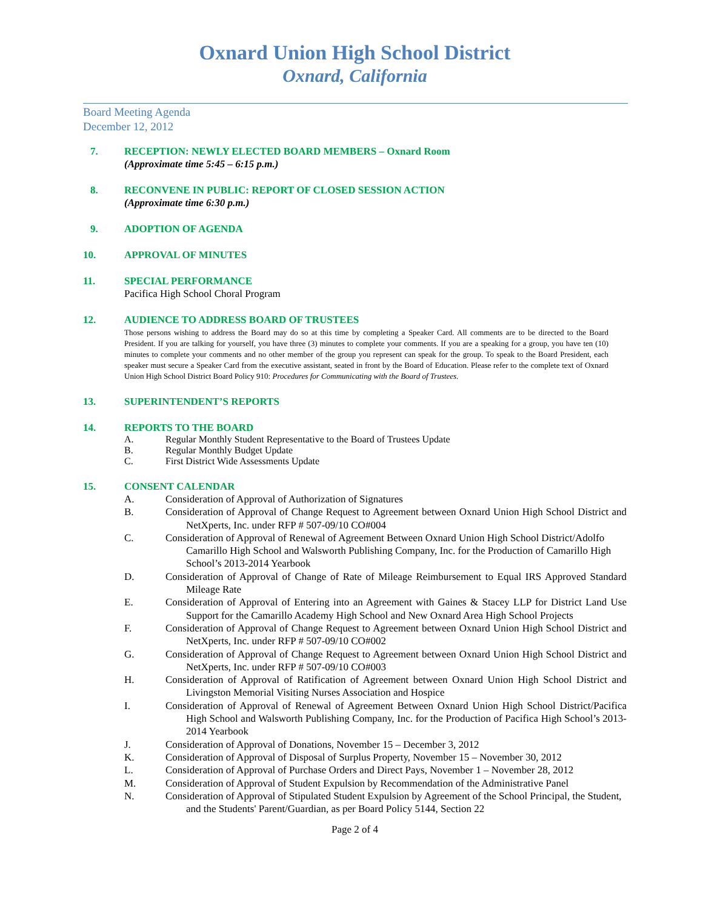Oxnard Union High School District
Oxnard, California
Board Meeting Agenda
December 12, 2012
7. RECEPTION: NEWLY ELECTED BOARD MEMBERS – Oxnard Room
(Approximate time 5:45 – 6:15 p.m.)
8. RECONVENE IN PUBLIC: REPORT OF CLOSED SESSION ACTION
(Approximate time 6:30 p.m.)
9. ADOPTION OF AGENDA
10. APPROVAL OF MINUTES
11. SPECIAL PERFORMANCE
Pacifica High School Choral Program
12. AUDIENCE TO ADDRESS BOARD OF TRUSTEES
Those persons wishing to address the Board may do so at this time by completing a Speaker Card. All comments are to be directed to the Board President. If you are talking for yourself, you have three (3) minutes to complete your comments. If you are a speaking for a group, you have ten (10) minutes to complete your comments and no other member of the group you represent can speak for the group. To speak to the Board President, each speaker must secure a Speaker Card from the executive assistant, seated in front by the Board of Education. Please refer to the complete text of Oxnard Union High School District Board Policy 910: Procedures for Communicating with the Board of Trustees.
13. SUPERINTENDENT’S REPORTS
14. REPORTS TO THE BOARD
A. Regular Monthly Student Representative to the Board of Trustees Update
B. Regular Monthly Budget Update
C. First District Wide Assessments Update
15. CONSENT CALENDAR
A. Consideration of Approval of Authorization of Signatures
B. Consideration of Approval of Change Request to Agreement between Oxnard Union High School District and NetXperts, Inc. under RFP # 507-09/10 CO#004
C. Consideration of Approval of Renewal of Agreement Between Oxnard Union High School District/Adolfo Camarillo High School and Walsworth Publishing Company, Inc. for the Production of Camarillo High School’s 2013-2014 Yearbook
D. Consideration of Approval of Change of Rate of Mileage Reimbursement to Equal IRS Approved Standard Mileage Rate
E. Consideration of Approval of Entering into an Agreement with Gaines & Stacey LLP for District Land Use Support for the Camarillo Academy High School and New Oxnard Area High School Projects
F. Consideration of Approval of Change Request to Agreement between Oxnard Union High School District and NetXperts, Inc. under RFP # 507-09/10 CO#002
G. Consideration of Approval of Change Request to Agreement between Oxnard Union High School District and NetXperts, Inc. under RFP # 507-09/10 CO#003
H. Consideration of Approval of Ratification of Agreement between Oxnard Union High School District and Livingston Memorial Visiting Nurses Association and Hospice
I. Consideration of Approval of Renewal of Agreement Between Oxnard Union High School District/Pacifica High School and Walsworth Publishing Company, Inc. for the Production of Pacifica High School’s 2013-2014 Yearbook
J. Consideration of Approval of Donations, November 15 – December 3, 2012
K. Consideration of Approval of Disposal of Surplus Property, November 15 – November 30, 2012
L. Consideration of Approval of Purchase Orders and Direct Pays, November 1 – November 28, 2012
M. Consideration of Approval of Student Expulsion by Recommendation of the Administrative Panel
N. Consideration of Approval of Stipulated Student Expulsion by Agreement of the School Principal, the Student, and the Students' Parent/Guardian, as per Board Policy 5144, Section 22
Page 2 of 4